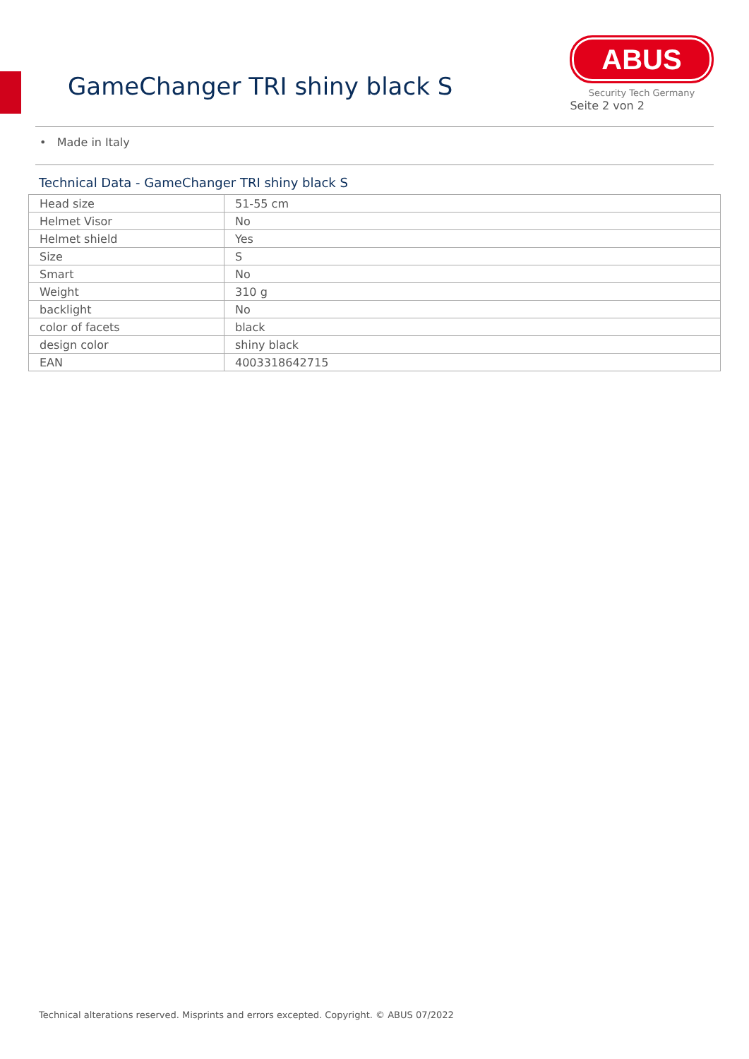GameChanger TRI shiny black S
ABUS
Security Tech Germany
Seite 2 von 2
• Made in Italy
Technical Data - GameChanger TRI shiny black S
| Head size | 51-55 cm |
| Helmet Visor | No |
| Helmet shield | Yes |
| Size | S |
| Smart | No |
| Weight | 310 g |
| backlight | No |
| color of facets | black |
| design color | shiny black |
| EAN | 4003318642715 |
Technical alterations reserved. Misprints and errors excepted. Copyright. © ABUS 07/2022